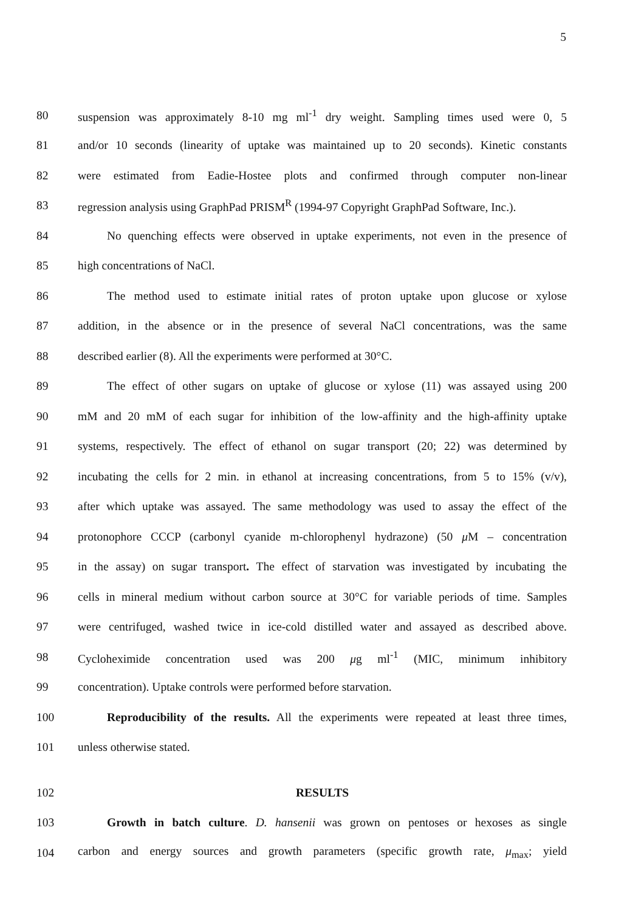5
80
suspension was approximately 8-10 mg ml<sup>-1</sup> dry weight. Sampling times used were 0, 5
81
and/or 10 seconds (linearity of uptake was maintained up to 20 seconds). Kinetic constants
82
were estimated from Eadie-Hostee plots and confirmed through computer non-linear
83
regression analysis using GraphPad PRISM<sup>R</sup> (1994-97 Copyright GraphPad Software, Inc.).
84
No quenching effects were observed in uptake experiments, not even in the presence of
85 high concentrations of NaCl.
86
The method used to estimate initial rates of proton uptake upon glucose or xylose
87
addition, in the absence or in the presence of several NaCl concentrations, was the same
88 described earlier (8). All the experiments were performed at 30°C.
89
The effect of other sugars on uptake of glucose or xylose (11) was assayed using 200
90
mM and 20 mM of each sugar for inhibition of the low-affinity and the high-affinity uptake
91
systems, respectively. The effect of ethanol on sugar transport (20; 22) was determined by
92
incubating the cells for 2 min. in ethanol at increasing concentrations, from 5 to 15% (v/v),
93
after which uptake was assayed. The same methodology was used to assay the effect of the
94
protonophore CCCP (carbonyl cyanide m-chlorophenyl hydrazone) (50 μ M – concentration
95
in the assay) on sugar transport. The effect of starvation was investigated by incubating the
96
cells in mineral medium without carbon source at 30°C for variable periods of time. Samples
97
were centrifuged, washed twice in ice-cold distilled water and assayed as described above.
98
Cycloheximide concentration used was 200 μg ml<sup>-1</sup> (MIC, minimum inhibitory
99 concentration). Uptake controls were performed before starvation.
100
Reproducibility of the results. All the experiments were repeated at least three times,
101 unless otherwise stated.
102 RESULTS
103
Growth in batch culture. D. hansenii was grown on pentoses or hexoses as single
104
carbon and energy sources and growth parameters (specific growth rate, μ<sub>max</sub>; yield